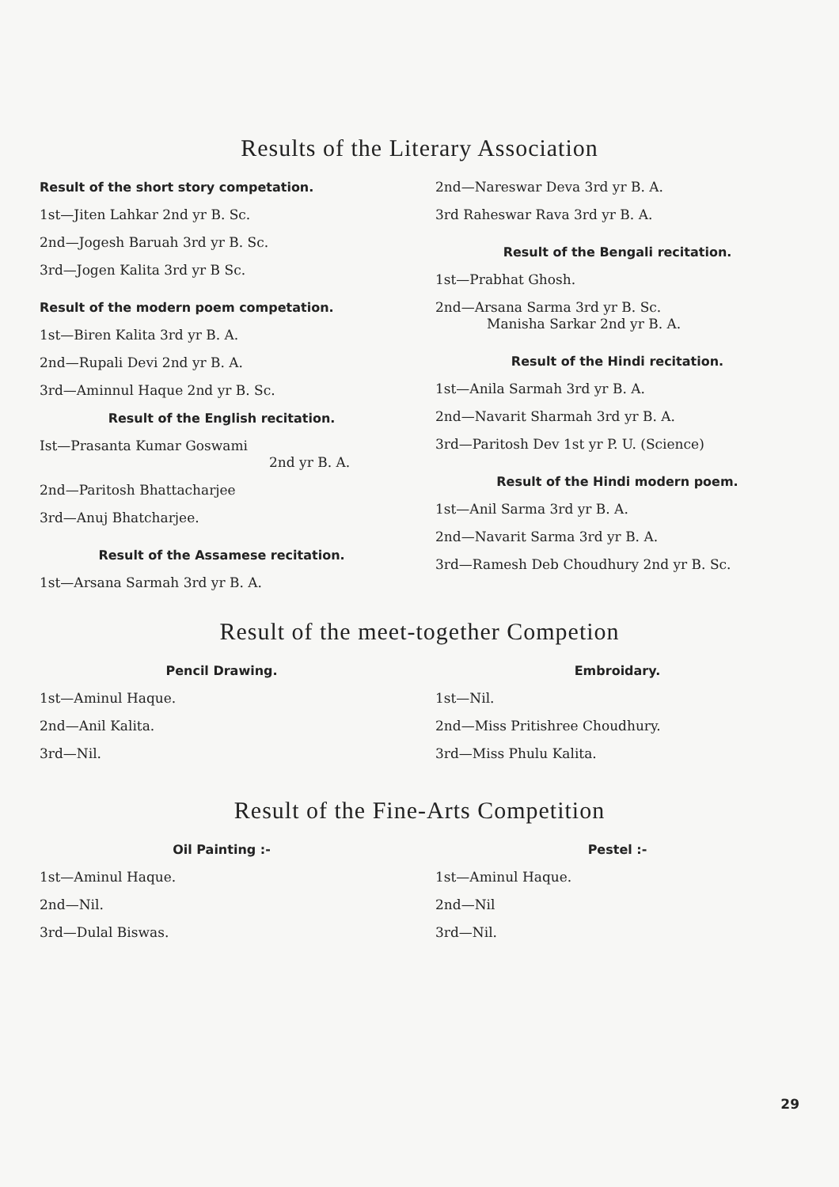Results of the Literary Association
Result of the short story competation.
1st—Jiten Lahkar 2nd yr B. Sc.
2nd—Jogesh Baruah 3rd yr B. Sc.
3rd—Jogen Kalita 3rd yr B Sc.
Result of the modern poem competation.
1st—Biren Kalita 3rd yr B. A.
2nd—Rupali Devi 2nd yr B. A.
3rd—Aminnul Haque 2nd yr B. Sc.
Result of the English recitation.
Ist—Prasanta Kumar Goswami
2nd yr B. A.
2nd—Paritosh Bhattacharjee
3rd—Anuj Bhatcharjee.
Result of the Assamese recitation.
1st—Arsana Sarmah 3rd yr B. A.
2nd—Nareswar Deva 3rd yr B. A.
3rd Raheswar Rava 3rd yr B. A.
Result of the Bengali recitation.
1st—Prabhat Ghosh.
2nd—Arsana Sarma 3rd yr B. Sc.
Manisha Sarkar 2nd yr B. A.
Result of the Hindi recitation.
1st—Anila Sarmah 3rd yr B. A.
2nd—Navarit Sharmah 3rd yr B. A.
3rd—Paritosh Dev 1st yr P. U. (Science)
Result of the Hindi modern poem.
1st—Anil Sarma 3rd yr B. A.
2nd—Navarit Sarma 3rd yr B. A.
3rd—Ramesh Deb Choudhury 2nd yr B. Sc.
Result of the meet-together Competion
Pencil Drawing.
1st—Aminul Haque.
2nd—Anil Kalita.
3rd—Nil.
Embroidary.
1st—Nil.
2nd—Miss Pritishree Choudhury.
3rd—Miss Phulu Kalita.
Result of the Fine-Arts Competition
Oil Painting :-
1st—Aminul Haque.
2nd—Nil.
3rd—Dulal Biswas.
Pestel :-
1st—Aminul Haque.
2nd—Nil
3rd—Nil.
29